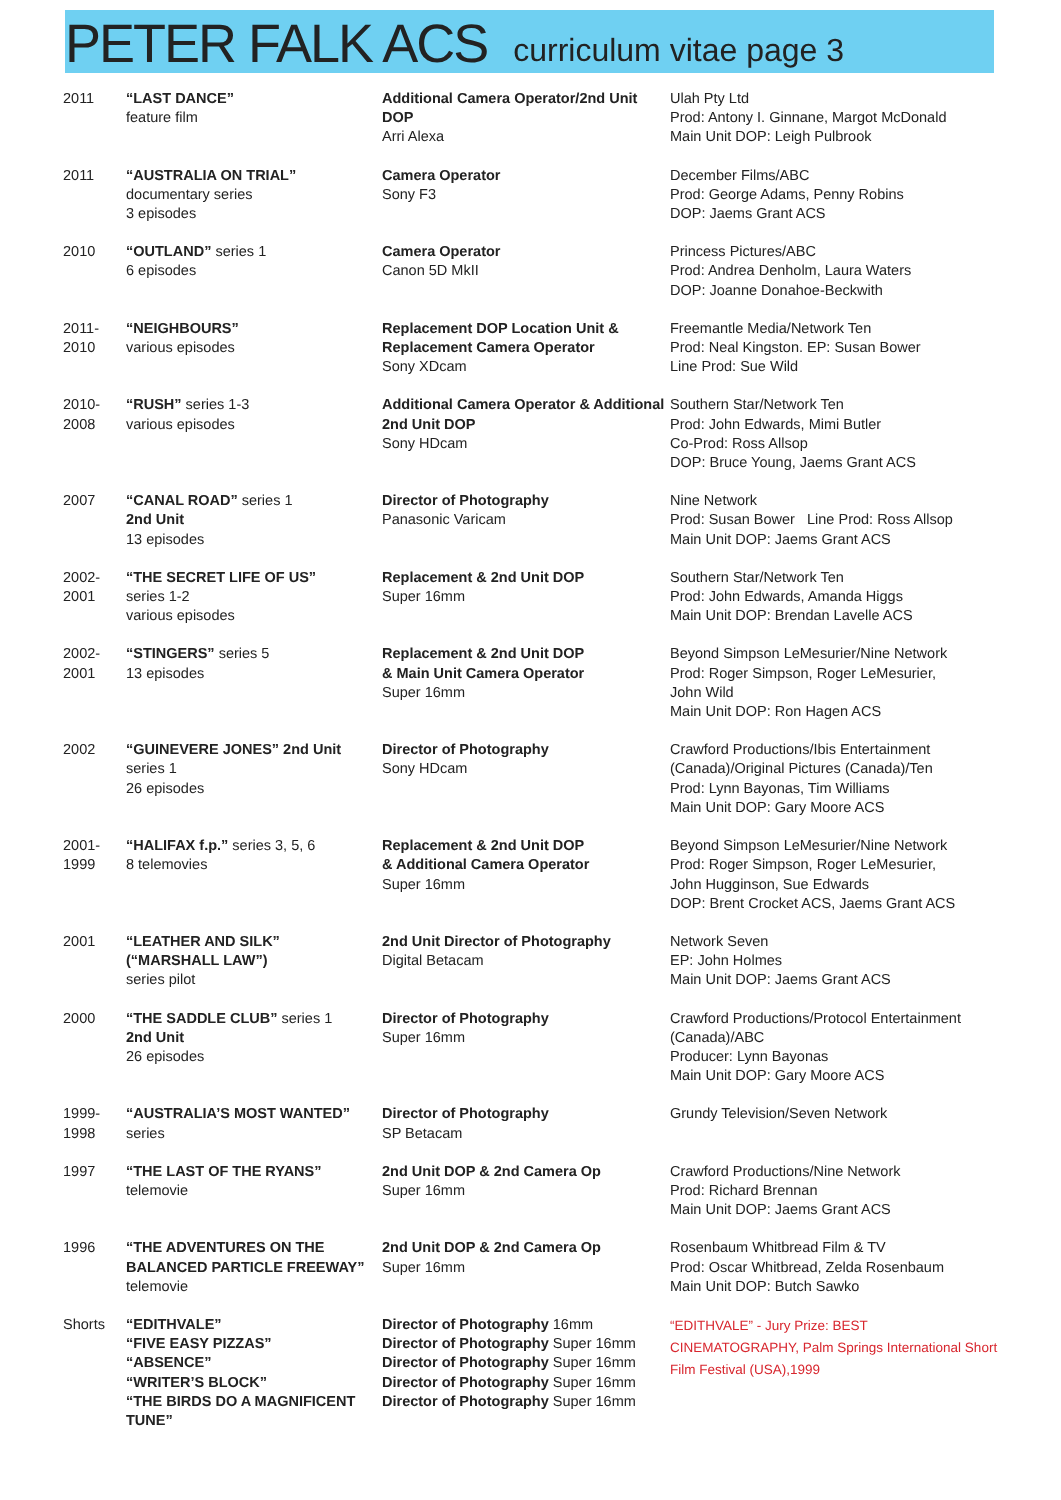PETER FALK ACS curriculum vitae page 3
| 2011 | “LAST DANCE” feature film | Additional Camera Operator/2nd Unit DOP Arri Alexa | Ulah Pty Ltd Prod: Antony I. Ginnane, Margot McDonald Main Unit DOP: Leigh Pulbrook |
| 2011 | “AUSTRALIA ON TRIAL” documentary series 3 episodes | Camera Operator Sony F3 | December Films/ABC Prod: George Adams, Penny Robins DOP: Jaems Grant ACS |
| 2010 | “OUTLAND” series 1 6 episodes | Camera Operator Canon 5D MkII | Princess Pictures/ABC Prod: Andrea Denholm, Laura Waters DOP: Joanne Donahoe-Beckwith |
| 2011- 2010 | “NEIGHBOURS” various episodes | Replacement DOP Location Unit & Replacement Camera Operator Sony XDcam | Freemantle Media/Network Ten Prod: Neal Kingston. EP: Susan Bower Line Prod: Sue Wild |
| 2010- 2008 | “RUSH” series 1-3 various episodes | Additional Camera Operator & Additional 2nd Unit DOP Sony HDcam | Southern Star/Network Ten Prod: John Edwards, Mimi Butler Co-Prod: Ross Allsop DOP: Bruce Young, Jaems Grant ACS |
| 2007 | “CANAL ROAD” series 1 2nd Unit 13 episodes | Director of Photography Panasonic Varicam | Nine Network Prod: Susan Bower Line Prod: Ross Allsop Main Unit DOP: Jaems Grant ACS |
| 2002- 2001 | “THE SECRET LIFE OF US” series 1-2 various episodes | Replacement & 2nd Unit DOP Super 16mm | Southern Star/Network Ten Prod: John Edwards, Amanda Higgs Main Unit DOP: Brendan Lavelle ACS |
| 2002- 2001 | “STINGERS” series 5 13 episodes | Replacement & 2nd Unit DOP & Main Unit Camera Operator Super 16mm | Beyond Simpson LeMesurier/Nine Network Prod: Roger Simpson, Roger LeMesurier, John Wild Main Unit DOP: Ron Hagen ACS |
| 2002 | “GUINEVERE JONES” 2nd Unit series 1 26 episodes | Director of Photography Sony HDcam | Crawford Productions/Ibis Entertainment (Canada)/Original Pictures (Canada)/Ten Prod: Lynn Bayonas, Tim Williams Main Unit DOP: Gary Moore ACS |
| 2001- 1999 | “HALIFAX f.p.” series 3, 5, 6 8 telemovies | Replacement & 2nd Unit DOP & Additional Camera Operator Super 16mm | Beyond Simpson LeMesurier/Nine Network Prod: Roger Simpson, Roger LeMesurier, John Hugginson, Sue Edwards DOP: Brent Crocket ACS, Jaems Grant ACS |
| 2001 | “LEATHER AND SILK” (“MARSHALL LAW”) series pilot | 2nd Unit Director of Photography Digital Betacam | Network Seven EP: John Holmes Main Unit DOP: Jaems Grant ACS |
| 2000 | “THE SADDLE CLUB” series 1 2nd Unit 26 episodes | Director of Photography Super 16mm | Crawford Productions/Protocol Entertainment (Canada)/ABC Producer: Lynn Bayonas Main Unit DOP: Gary Moore ACS |
| 1999- 1998 | “AUSTRALIA’S MOST WANTED” series | Director of Photography SP Betacam | Grundy Television/Seven Network |
| 1997 | “THE LAST OF THE RYANS” telemovie | 2nd Unit DOP & 2nd Camera Op Super 16mm | Crawford Productions/Nine Network Prod: Richard Brennan Main Unit DOP: Jaems Grant ACS |
| 1996 | “THE ADVENTURES ON THE BALANCED PARTICLE FREEWAY” telemovie | 2nd Unit DOP & 2nd Camera Op Super 16mm | Rosenbaum Whitbread Film & TV Prod: Oscar Whitbread, Zelda Rosenbaum Main Unit DOP: Butch Sawko |
| Shorts | “EDITHVALE” “FIVE EASY PIZZAS” “ABSENCE” “WRITER’S BLOCK” “THE BIRDS DO A MAGNIFICENT TUNE” | Director of Photography 16mm Director of Photography Super 16mm Director of Photography Super 16mm Director of Photography Super 16mm Director of Photography Super 16mm | “EDITHVALE” - Jury Prize: BEST CINEMATOGRAPHY, Palm Springs International Short Film Festival (USA),1999 |